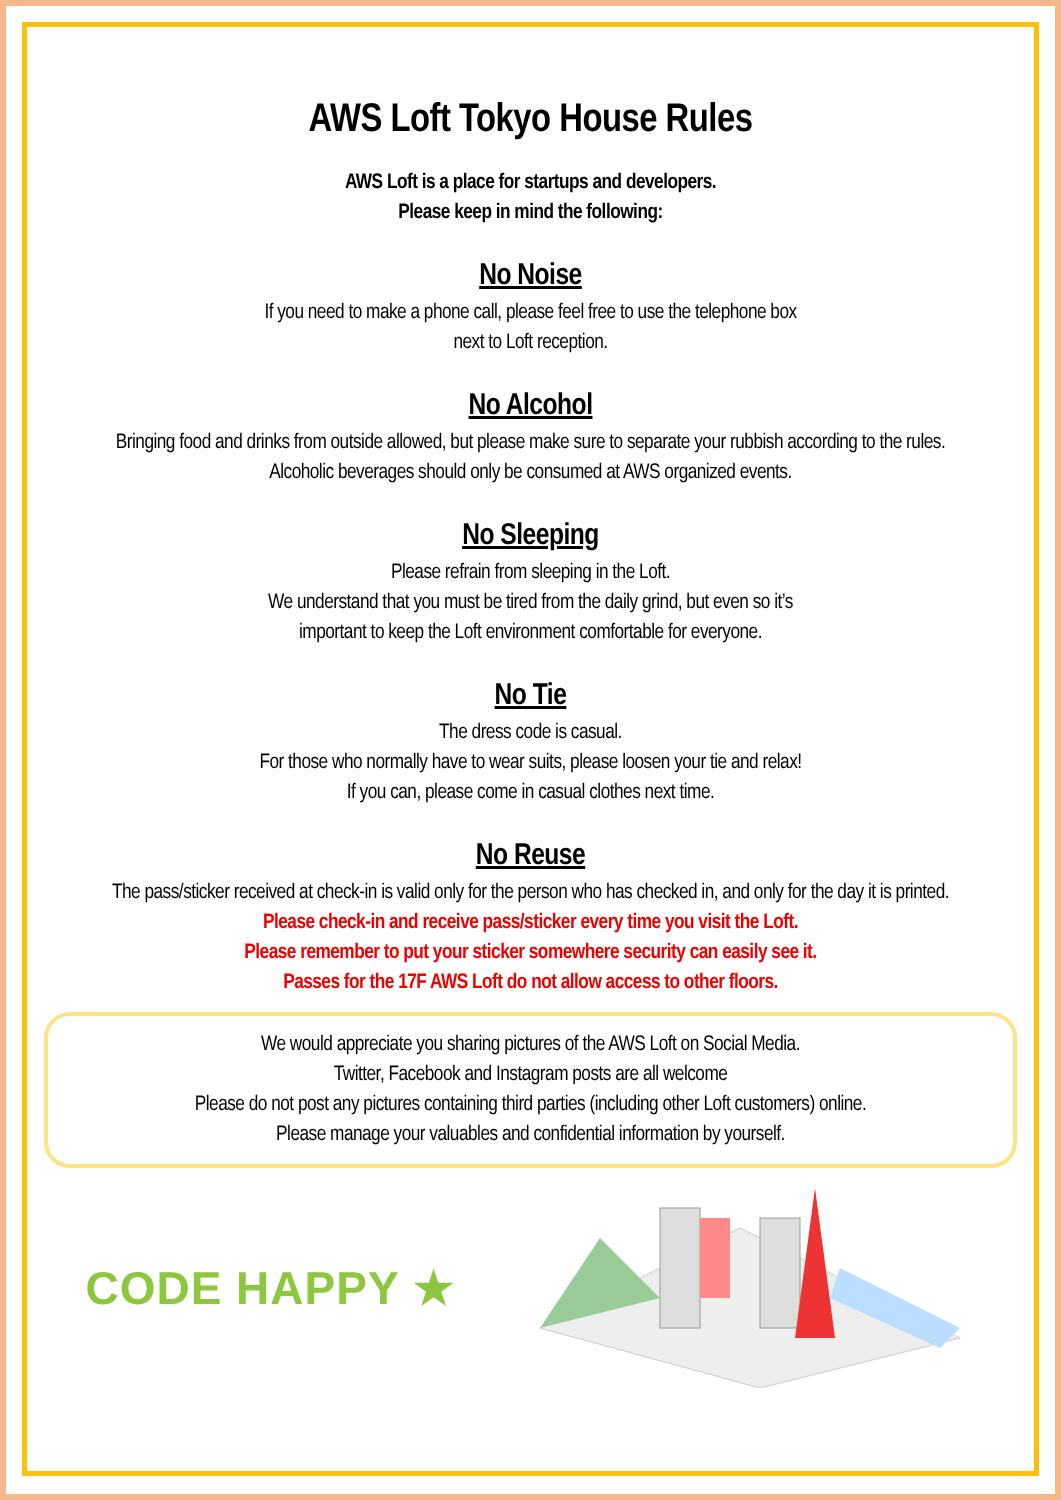AWS Loft Tokyo House Rules
AWS Loft is a place for startups and developers.
Please keep in mind the following:
No Noise
If you need to make a phone call, please feel free to use the telephone box
next to Loft reception.
No Alcohol
Bringing food and drinks from outside allowed, but please make sure to separate your rubbish according to the rules.
Alcoholic beverages should only be consumed at AWS organized events.
No Sleeping
Please refrain from sleeping in the Loft.
We understand that you must be tired from the daily grind, but even so it’s
important to keep the Loft environment comfortable for everyone.
No Tie
The dress code is casual.
For those who normally have to wear suits, please loosen your tie and relax!
If you can, please come in casual clothes next time.
No Reuse
The pass/sticker received at check-in is valid only for the person who has checked in, and only for the day it is printed.
Please check-in and receive pass/sticker every time you visit the Loft.
Please remember to put your sticker somewhere security can easily see it.
Passes for the 17F AWS Loft do not allow access to other floors.
We would appreciate you sharing pictures of the AWS Loft on Social Media.
Twitter, Facebook and Instagram posts are all welcome
Please do not post any pictures containing third parties (including other Loft customers) online.
Please manage your valuables and confidential information by yourself.
CODE HAPPY ★